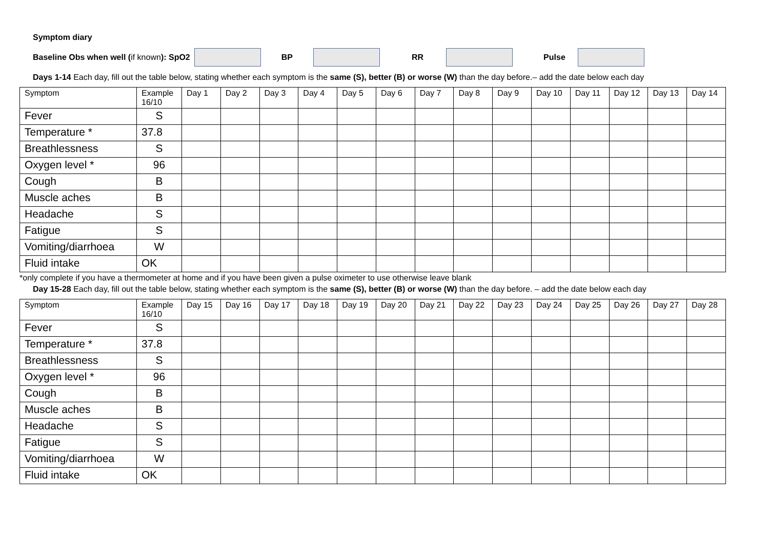Symptom diary
Baseline Obs when well (if known): SpO2 BP RR Pulse
Days 1-14 Each day, fill out the table below, stating whether each symptom is the same (S), better (B) or worse (W) than the day before.– add the date below each day
| Symptom | Example 16/10 | Day 1 | Day 2 | Day 3 | Day 4 | Day 5 | Day 6 | Day 7 | Day 8 | Day 9 | Day 10 | Day 11 | Day 12 | Day 13 | Day 14 |
| --- | --- | --- | --- | --- | --- | --- | --- | --- | --- | --- | --- | --- | --- | --- | --- |
| Fever | S | | | | | | | | | | | | | | |
| Temperature * | 37.8 | | | | | | | | | | | | | | |
| Breathlessness | S | | | | | | | | | | | | | | |
| Oxygen level * | 96 | | | | | | | | | | | | | | |
| Cough | B | | | | | | | | | | | | | | |
| Muscle aches | B | | | | | | | | | | | | | | |
| Headache | S | | | | | | | | | | | | | | |
| Fatigue | S | | | | | | | | | | | | | | |
| Vomiting/diarrhoea | W | | | | | | | | | | | | | | |
| Fluid intake | OK | | | | | | | | | | | | | | |
*only complete if you have a thermometer at home and if you have been given a pulse oximeter to use otherwise leave blank
Day 15-28 Each day, fill out the table below, stating whether each symptom is the same (S), better (B) or worse (W) than the day before. – add the date below each day
| Symptom | Example 16/10 | Day 15 | Day 16 | Day 17 | Day 18 | Day 19 | Day 20 | Day 21 | Day 22 | Day 23 | Day 24 | Day 25 | Day 26 | Day 27 | Day 28 |
| --- | --- | --- | --- | --- | --- | --- | --- | --- | --- | --- | --- | --- | --- | --- | --- |
| Fever | S | | | | | | | | | | | | | | |
| Temperature * | 37.8 | | | | | | | | | | | | | | |
| Breathlessness | S | | | | | | | | | | | | | | |
| Oxygen level * | 96 | | | | | | | | | | | | | | |
| Cough | B | | | | | | | | | | | | | | |
| Muscle aches | B | | | | | | | | | | | | | | |
| Headache | S | | | | | | | | | | | | | | |
| Fatigue | S | | | | | | | | | | | | | | |
| Vomiting/diarrhoea | W | | | | | | | | | | | | | | |
| Fluid intake | OK | | | | | | | | | | | | | | |